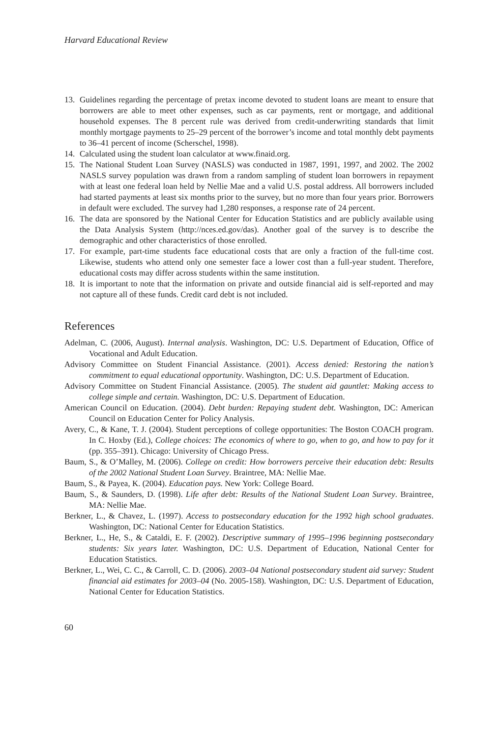Harvard Educational Review
13. Guidelines regarding the percentage of pretax income devoted to student loans are meant to ensure that borrowers are able to meet other expenses, such as car payments, rent or mortgage, and additional household expenses. The 8 percent rule was derived from credit-underwriting standards that limit monthly mortgage payments to 25–29 percent of the borrower’s income and total monthly debt payments to 36–41 percent of income (Scherschel, 1998).
14. Calculated using the student loan calculator at www.finaid.org.
15. The National Student Loan Survey (NASLS) was conducted in 1987, 1991, 1997, and 2002. The 2002 NASLS survey population was drawn from a random sampling of student loan borrowers in repayment with at least one federal loan held by Nellie Mae and a valid U.S. postal address. All borrowers included had started payments at least six months prior to the survey, but no more than four years prior. Borrowers in default were excluded. The survey had 1,280 responses, a response rate of 24 percent.
16. The data are sponsored by the National Center for Education Statistics and are publicly available using the Data Analysis System (http://nces.ed.gov/das). Another goal of the survey is to describe the demographic and other characteristics of those enrolled.
17. For example, part-time students face educational costs that are only a fraction of the full-time cost. Likewise, students who attend only one semester face a lower cost than a full-year student. Therefore, educational costs may differ across students within the same institution.
18. It is important to note that the information on private and outside financial aid is self-reported and may not capture all of these funds. Credit card debt is not included.
References
Adelman, C. (2006, August). Internal analysis. Washington, DC: U.S. Department of Education, Office of Vocational and Adult Education.
Advisory Committee on Student Financial Assistance. (2001). Access denied: Restoring the nation’s commitment to equal educational opportunity. Washington, DC: U.S. Department of Education.
Advisory Committee on Student Financial Assistance. (2005). The student aid gauntlet: Making access to college simple and certain. Washington, DC: U.S. Department of Education.
American Council on Education. (2004). Debt burden: Repaying student debt. Washington, DC: American Council on Education Center for Policy Analysis.
Avery, C., & Kane, T. J. (2004). Student perceptions of college opportunities: The Boston COACH program. In C. Hoxby (Ed.), College choices: The economics of where to go, when to go, and how to pay for it (pp. 355–391). Chicago: University of Chicago Press.
Baum, S., & O’Malley, M. (2006). College on credit: How borrowers perceive their education debt: Results of the 2002 National Student Loan Survey. Braintree, MA: Nellie Mae.
Baum, S., & Payea, K. (2004). Education pays. New York: College Board.
Baum, S., & Saunders, D. (1998). Life after debt: Results of the National Student Loan Survey. Braintree, MA: Nellie Mae.
Berkner, L., & Chavez, L. (1997). Access to postsecondary education for the 1992 high school graduates. Washington, DC: National Center for Education Statistics.
Berkner, L., He, S., & Cataldi, E. F. (2002). Descriptive summary of 1995–1996 beginning postsecondary students: Six years later. Washington, DC: U.S. Department of Education, National Center for Education Statistics.
Berkner, L., Wei, C. C., & Carroll, C. D. (2006). 2003–04 National postsecondary student aid survey: Student financial aid estimates for 2003–04 (No. 2005-158). Washington, DC: U.S. Department of Education, National Center for Education Statistics.
60